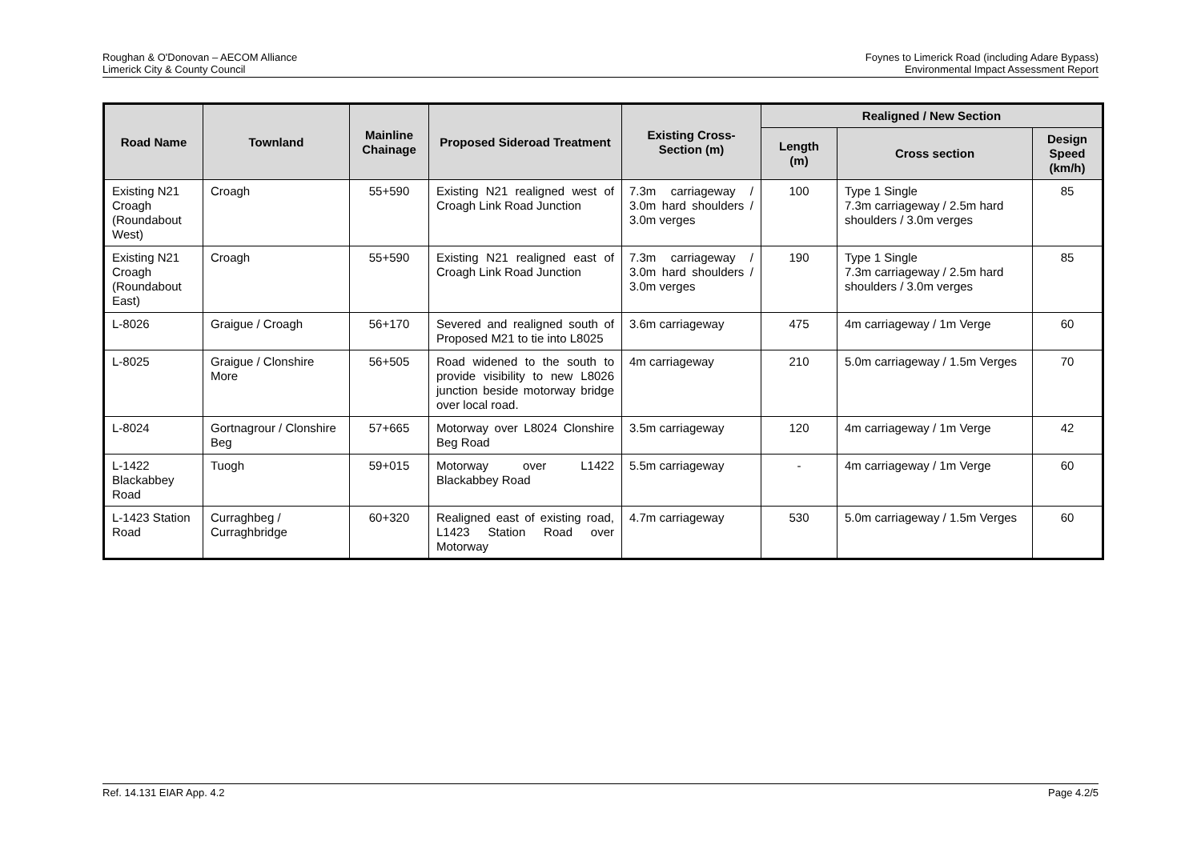Roughan & O'Donovan – AECOM Alliance
Limerick City & County Council
Foynes to Limerick Road (including Adare Bypass)
Environmental Impact Assessment Report
| Road Name | Townland | Mainline Chainage | Proposed Sideroad Treatment | Existing Cross-Section (m) | Realigned / New Section | | |
| --- | --- | --- | --- | --- | --- | --- | --- |
| | | | | | Length (m) | Cross section | Design Speed (km/h) |
| Existing N21 Croagh (Roundabout West) | Croagh | 55+590 | Existing N21 realigned west of Croagh Link Road Junction | 7.3m carriageway / 3.0m hard shoulders / 3.0m verges | 100 | Type 1 Single 7.3m carriageway / 2.5m hard shoulders / 3.0m verges | 85 |
| Existing N21 Croagh (Roundabout East) | Croagh | 55+590 | Existing N21 realigned east of Croagh Link Road Junction | 7.3m carriageway / 3.0m hard shoulders / 3.0m verges | 190 | Type 1 Single 7.3m carriageway / 2.5m hard shoulders / 3.0m verges | 85 |
| L-8026 | Graigue / Croagh | 56+170 | Severed and realigned south of Proposed M21 to tie into L8025 | 3.6m carriageway | 475 | 4m carriageway / 1m Verge | 60 |
| L-8025 | Graigue / Clonshire More | 56+505 | Road widened to the south to provide visibility to new L8026 junction beside motorway bridge over local road. | 4m carriageway | 210 | 5.0m carriageway / 1.5m Verges | 70 |
| L-8024 | Gortnagrour / Clonshire Beg | 57+665 | Motorway over L8024 Clonshire Beg Road | 3.5m carriageway | 120 | 4m carriageway / 1m Verge | 42 |
| L-1422 Blackabbey Road | Tuogh | 59+015 | Motorway over L1422 Blackabbey Road | 5.5m carriageway | - | 4m carriageway / 1m Verge | 60 |
| L-1423 Station Road | Curraghbeg / Curraghbridge | 60+320 | Realigned east of existing road, L1423 Station Road over Motorway | 4.7m carriageway | 530 | 5.0m carriageway / 1.5m Verges | 60 |
Ref. 14.131 EIAR App. 4.2 Page 4.2/5